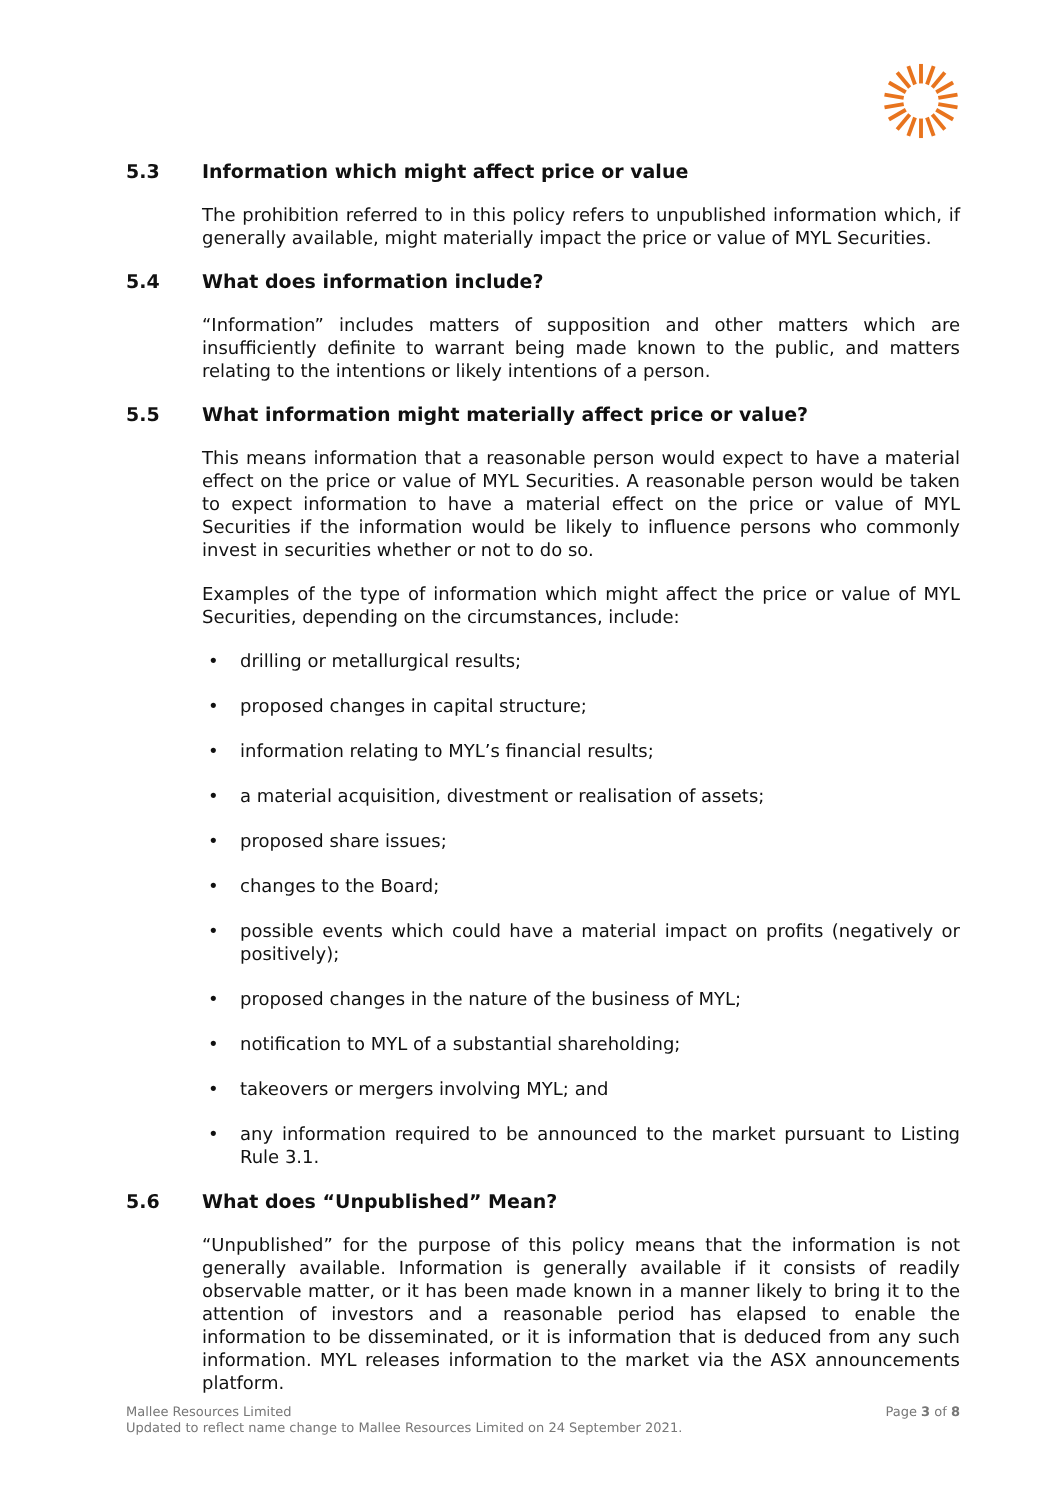5.3 Information which might affect price or value
The prohibition referred to in this policy refers to unpublished information which, if generally available, might materially impact the price or value of MYL Securities.
5.4 What does information include?
“Information” includes matters of supposition and other matters which are insufficiently definite to warrant being made known to the public, and matters relating to the intentions or likely intentions of a person.
5.5 What information might materially affect price or value?
This means information that a reasonable person would expect to have a material effect on the price or value of MYL Securities. A reasonable person would be taken to expect information to have a material effect on the price or value of MYL Securities if the information would be likely to influence persons who commonly invest in securities whether or not to do so.
Examples of the type of information which might affect the price or value of MYL Securities, depending on the circumstances, include:
• drilling or metallurgical results;
• proposed changes in capital structure;
• information relating to MYL’s financial results;
• a material acquisition, divestment or realisation of assets;
• proposed share issues;
• changes to the Board;
• possible events which could have a material impact on profits (negatively or positively);
• proposed changes in the nature of the business of MYL;
• notification to MYL of a substantial shareholding;
• takeovers or mergers involving MYL; and
• any information required to be announced to the market pursuant to Listing Rule 3.1.
5.6 What does “Unpublished” Mean?
“Unpublished” for the purpose of this policy means that the information is not generally available. Information is generally available if it consists of readily observable matter, or it has been made known in a manner likely to bring it to the attention of investors and a reasonable period has elapsed to enable the information to be disseminated, or it is information that is deduced from any such information. MYL releases information to the market via the ASX announcements platform.
Page 3 of 8 Mallee Resources Limited
Updated to reflect name change to Mallee Resources Limited on 24 September 2021.